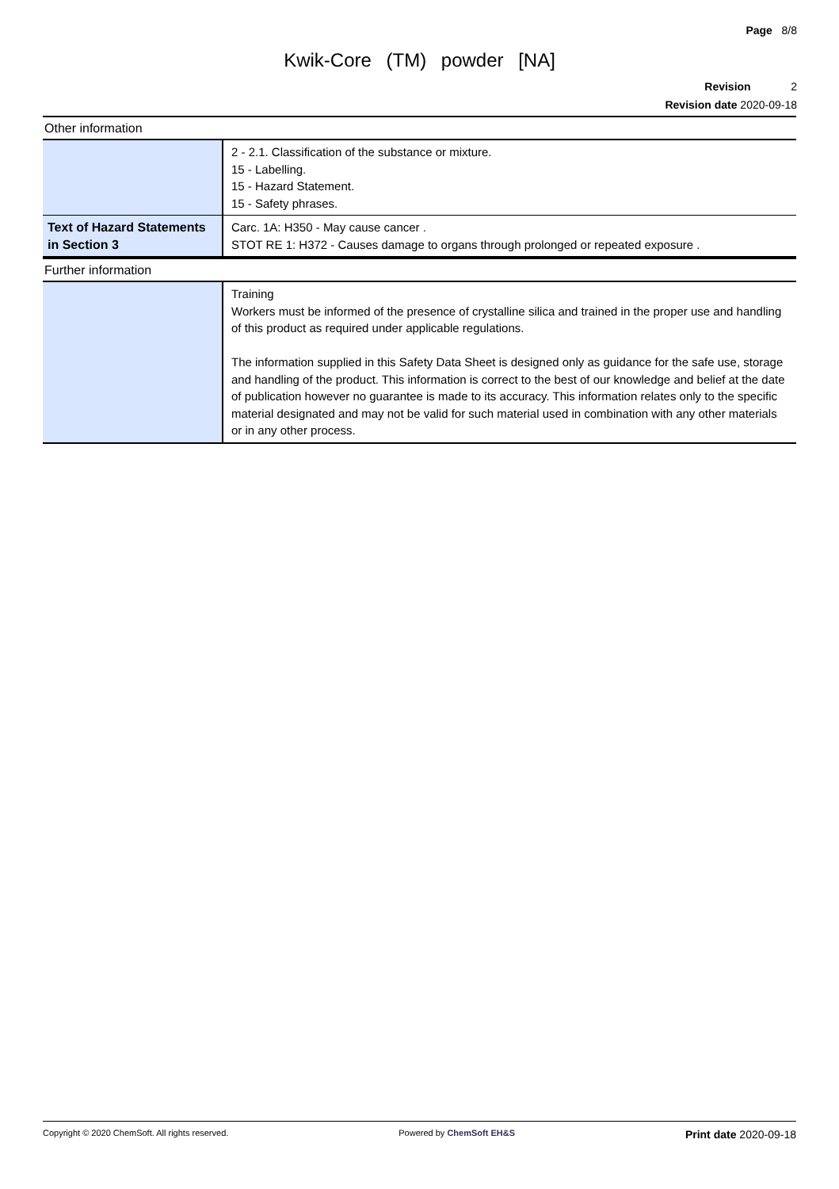Page 8/8
Kwik-Core (TM) powder [NA]
Revision 2
Revision date 2020-09-18
Other information
| | 2 - 2.1. Classification of the substance or mixture. 15 - Labelling. 15 - Hazard Statement. 15 - Safety phrases. |
| Text of Hazard Statements in Section 3 | Carc. 1A: H350 - May cause cancer . STOT RE 1: H372 - Causes damage to organs through prolonged or repeated exposure . |
Further information
| | Training Workers must be informed of the presence of crystalline silica and trained in the proper use and handling of this product as required under applicable regulations. The information supplied in this Safety Data Sheet is designed only as guidance for the safe use, storage and handling of the product. This information is correct to the best of our knowledge and belief at the date of publication however no guarantee is made to its accuracy. This information relates only to the specific material designated and may not be valid for such material used in combination with any other materials or in any other process. |
Copyright © 2020 ChemSoft. All rights reserved. Powered by ChemSoft EH&S Print date 2020-09-18